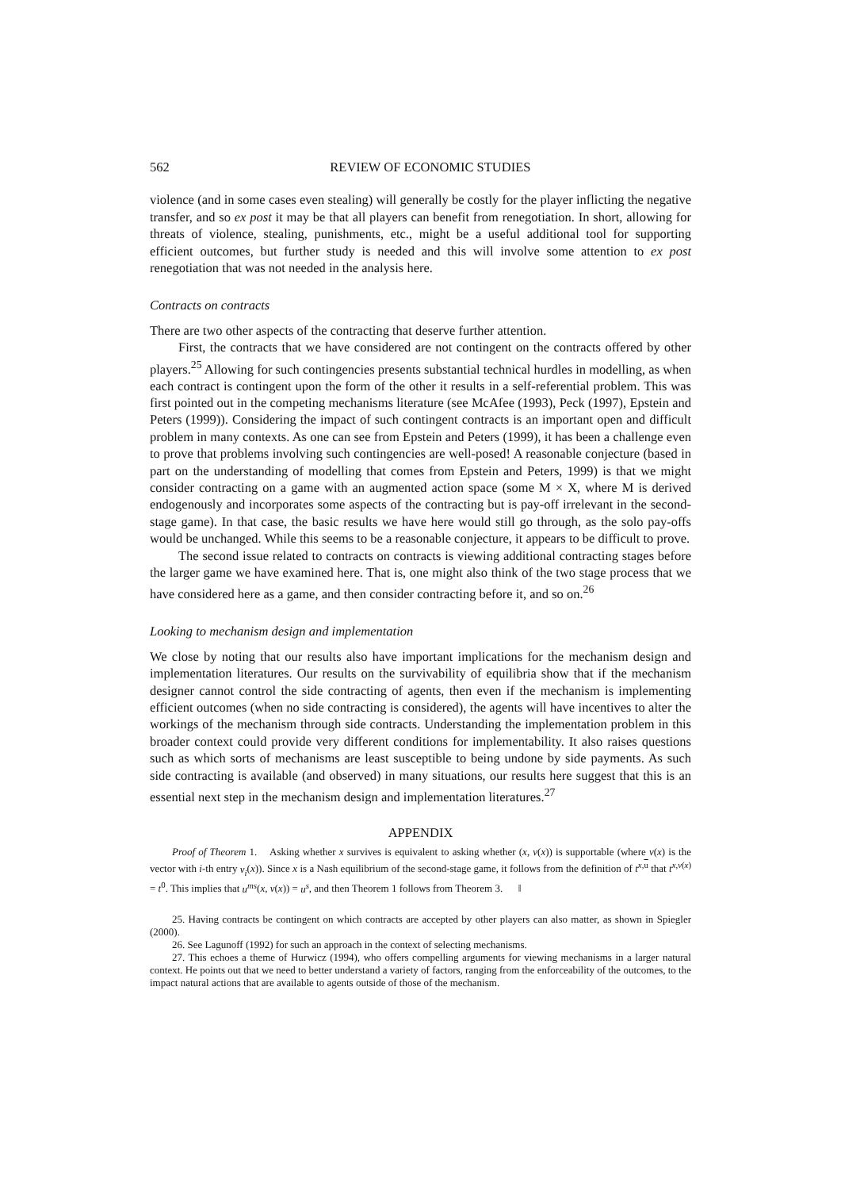562 REVIEW OF ECONOMIC STUDIES
violence (and in some cases even stealing) will generally be costly for the player inflicting the negative transfer, and so ex post it may be that all players can benefit from renegotiation. In short, allowing for threats of violence, stealing, punishments, etc., might be a useful additional tool for supporting efficient outcomes, but further study is needed and this will involve some attention to ex post renegotiation that was not needed in the analysis here.
Contracts on contracts
There are two other aspects of the contracting that deserve further attention.
First, the contracts that we have considered are not contingent on the contracts offered by other players.<sup>25</sup> Allowing for such contingencies presents substantial technical hurdles in modelling, as when each contract is contingent upon the form of the other it results in a self-referential problem. This was first pointed out in the competing mechanisms literature (see McAfee (1993), Peck (1997), Epstein and Peters (1999)). Considering the impact of such contingent contracts is an important open and difficult problem in many contexts. As one can see from Epstein and Peters (1999), it has been a challenge even to prove that problems involving such contingencies are well-posed! A reasonable conjecture (based in part on the understanding of modelling that comes from Epstein and Peters, 1999) is that we might consider contracting on a game with an augmented action space (some M × X, where M is derived endogenously and incorporates some aspects of the contracting but is pay-off irrelevant in the second-stage game). In that case, the basic results we have here would still go through, as the solo pay-offs would be unchanged. While this seems to be a reasonable conjecture, it appears to be difficult to prove.
The second issue related to contracts on contracts is viewing additional contracting stages before the larger game we have examined here. That is, one might also think of the two stage process that we have considered here as a game, and then consider contracting before it, and so on.<sup>26</sup>
Looking to mechanism design and implementation
We close by noting that our results also have important implications for the mechanism design and implementation literatures. Our results on the survivability of equilibria show that if the mechanism designer cannot control the side contracting of agents, then even if the mechanism is implementing efficient outcomes (when no side contracting is considered), the agents will have incentives to alter the workings of the mechanism through side contracts. Understanding the implementation problem in this broader context could provide very different conditions for implementability. It also raises questions such as which sorts of mechanisms are least susceptible to being undone by side payments. As such side contracting is available (and observed) in many situations, our results here suggest that this is an essential next step in the mechanism design and implementation literatures.<sup>27</sup>
APPENDIX
Proof of Theorem 1. Asking whether x survives is equivalent to asking whether (x, v(x)) is supportable (where v(x) is the vector with i-th entry v<sub>i</sub>(x)). Since x is a Nash equilibrium of the second-stage game, it follows from the definition of t<sup>x,u</sup> that t<sup>x,v(x)</sup> = t<sup>0</sup>. This implies that u<sup>ms</sup>(x, v(x)) = u<sup>s</sup>, and then Theorem 1 follows from Theorem 3. ‖
25. Having contracts be contingent on which contracts are accepted by other players can also matter, as shown in Spiegler (2000).
26. See Lagunoff (1992) for such an approach in the context of selecting mechanisms.
27. This echoes a theme of Hurwicz (1994), who offers compelling arguments for viewing mechanisms in a larger natural context. He points out that we need to better understand a variety of factors, ranging from the enforceability of the outcomes, to the impact natural actions that are available to agents outside of those of the mechanism.